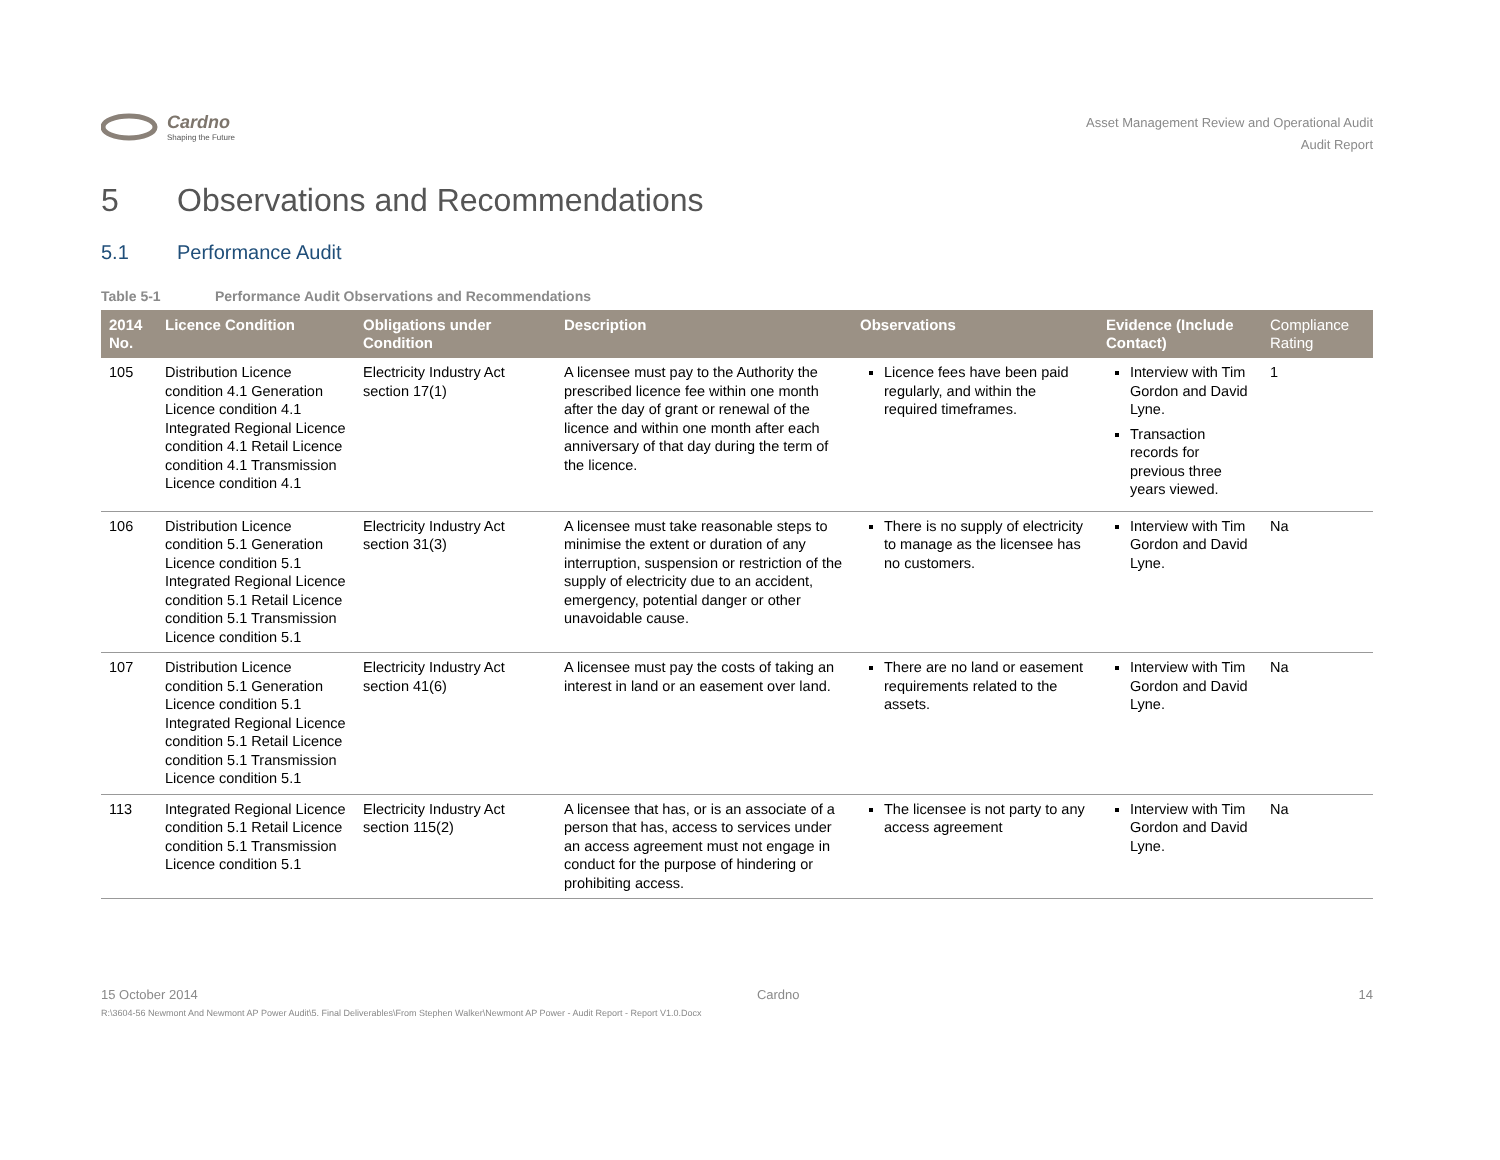Cardno
Shaping the Future
Asset Management Review and Operational Audit
Audit Report
5 Observations and Recommendations
5.1 Performance Audit
Table 5-1 Performance Audit Observations and Recommendations
| 2014 No. | Licence Condition | Obligations under Condition | Description | Observations | Evidence (Include Contact) | Compliance Rating |
| --- | --- | --- | --- | --- | --- | --- |
| 105 | Distribution Licence condition 4.1 Generation Licence condition 4.1 Integrated Regional Licence condition 4.1 Retail Licence condition 4.1 Transmission Licence condition 4.1 | Electricity Industry Act section 17(1) | A licensee must pay to the Authority the prescribed licence fee within one month after the day of grant or renewal of the licence and within one month after each anniversary of that day during the term of the licence. | Licence fees have been paid regularly, and within the required timeframes. | Interview with Tim Gordon and David Lyne. Transaction records for previous three years viewed. | 1 |
| 106 | Distribution Licence condition 5.1 Generation Licence condition 5.1 Integrated Regional Licence condition 5.1 Retail Licence condition 5.1 Transmission Licence condition 5.1 | Electricity Industry Act section 31(3) | A licensee must take reasonable steps to minimise the extent or duration of any interruption, suspension or restriction of the supply of electricity due to an accident, emergency, potential danger or other unavoidable cause. | There is no supply of electricity to manage as the licensee has no customers. | Interview with Tim Gordon and David Lyne. | Na |
| 107 | Distribution Licence condition 5.1 Generation Licence condition 5.1 Integrated Regional Licence condition 5.1 Retail Licence condition 5.1 Transmission Licence condition 5.1 | Electricity Industry Act section 41(6) | A licensee must pay the costs of taking an interest in land or an easement over land. | There are no land or easement requirements related to the assets. | Interview with Tim Gordon and David Lyne. | Na |
| 113 | Integrated Regional Licence condition 5.1 Retail Licence condition 5.1 Transmission Licence condition 5.1 | Electricity Industry Act section 115(2) | A licensee that has, or is an associate of a person that has, access to services under an access agreement must not engage in conduct for the purpose of hindering or prohibiting access. | The licensee is not party to any access agreement | Interview with Tim Gordon and David Lyne. | Na |
15 October 2014 Cardno 14
R:\3604-56 Newmont And Newmont AP Power Audit\5. Final Deliverables\From Stephen Walker\Newmont AP Power - Audit Report - Report V1.0.Docx